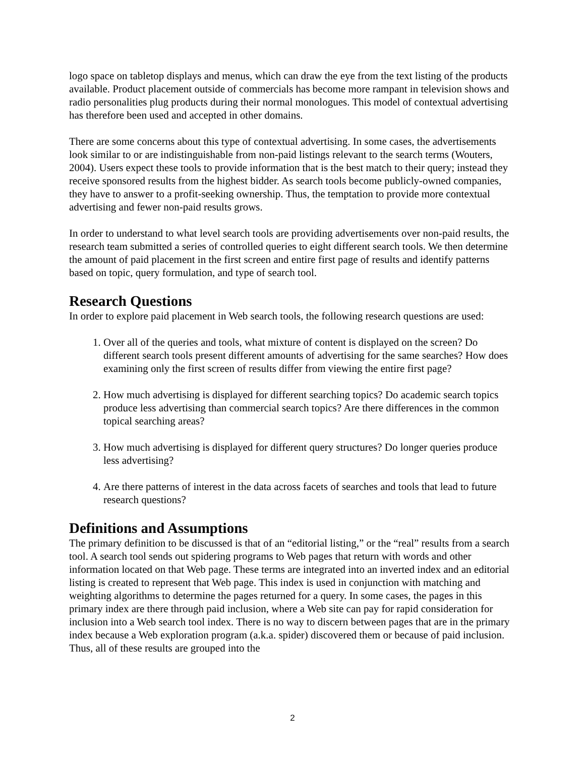logo space on tabletop displays and menus, which can draw the eye from the text listing of the products available. Product placement outside of commercials has become more rampant in television shows and radio personalities plug products during their normal monologues. This model of contextual advertising has therefore been used and accepted in other domains.
There are some concerns about this type of contextual advertising. In some cases, the advertisements look similar to or are indistinguishable from non-paid listings relevant to the search terms (Wouters, 2004). Users expect these tools to provide information that is the best match to their query; instead they receive sponsored results from the highest bidder. As search tools become publicly-owned companies, they have to answer to a profit-seeking ownership. Thus, the temptation to provide more contextual advertising and fewer non-paid results grows.
In order to understand to what level search tools are providing advertisements over non-paid results, the research team submitted a series of controlled queries to eight different search tools. We then determine the amount of paid placement in the first screen and entire first page of results and identify patterns based on topic, query formulation, and type of search tool.
Research Questions
In order to explore paid placement in Web search tools, the following research questions are used:
1. Over all of the queries and tools, what mixture of content is displayed on the screen? Do different search tools present different amounts of advertising for the same searches? How does examining only the first screen of results differ from viewing the entire first page?
2. How much advertising is displayed for different searching topics? Do academic search topics produce less advertising than commercial search topics? Are there differences in the common topical searching areas?
3. How much advertising is displayed for different query structures? Do longer queries produce less advertising?
4. Are there patterns of interest in the data across facets of searches and tools that lead to future research questions?
Definitions and Assumptions
The primary definition to be discussed is that of an “editorial listing,” or the “real” results from a search tool. A search tool sends out spidering programs to Web pages that return with words and other information located on that Web page. These terms are integrated into an inverted index and an editorial listing is created to represent that Web page. This index is used in conjunction with matching and weighting algorithms to determine the pages returned for a query. In some cases, the pages in this primary index are there through paid inclusion, where a Web site can pay for rapid consideration for inclusion into a Web search tool index. There is no way to discern between pages that are in the primary index because a Web exploration program (a.k.a. spider) discovered them or because of paid inclusion. Thus, all of these results are grouped into the
2